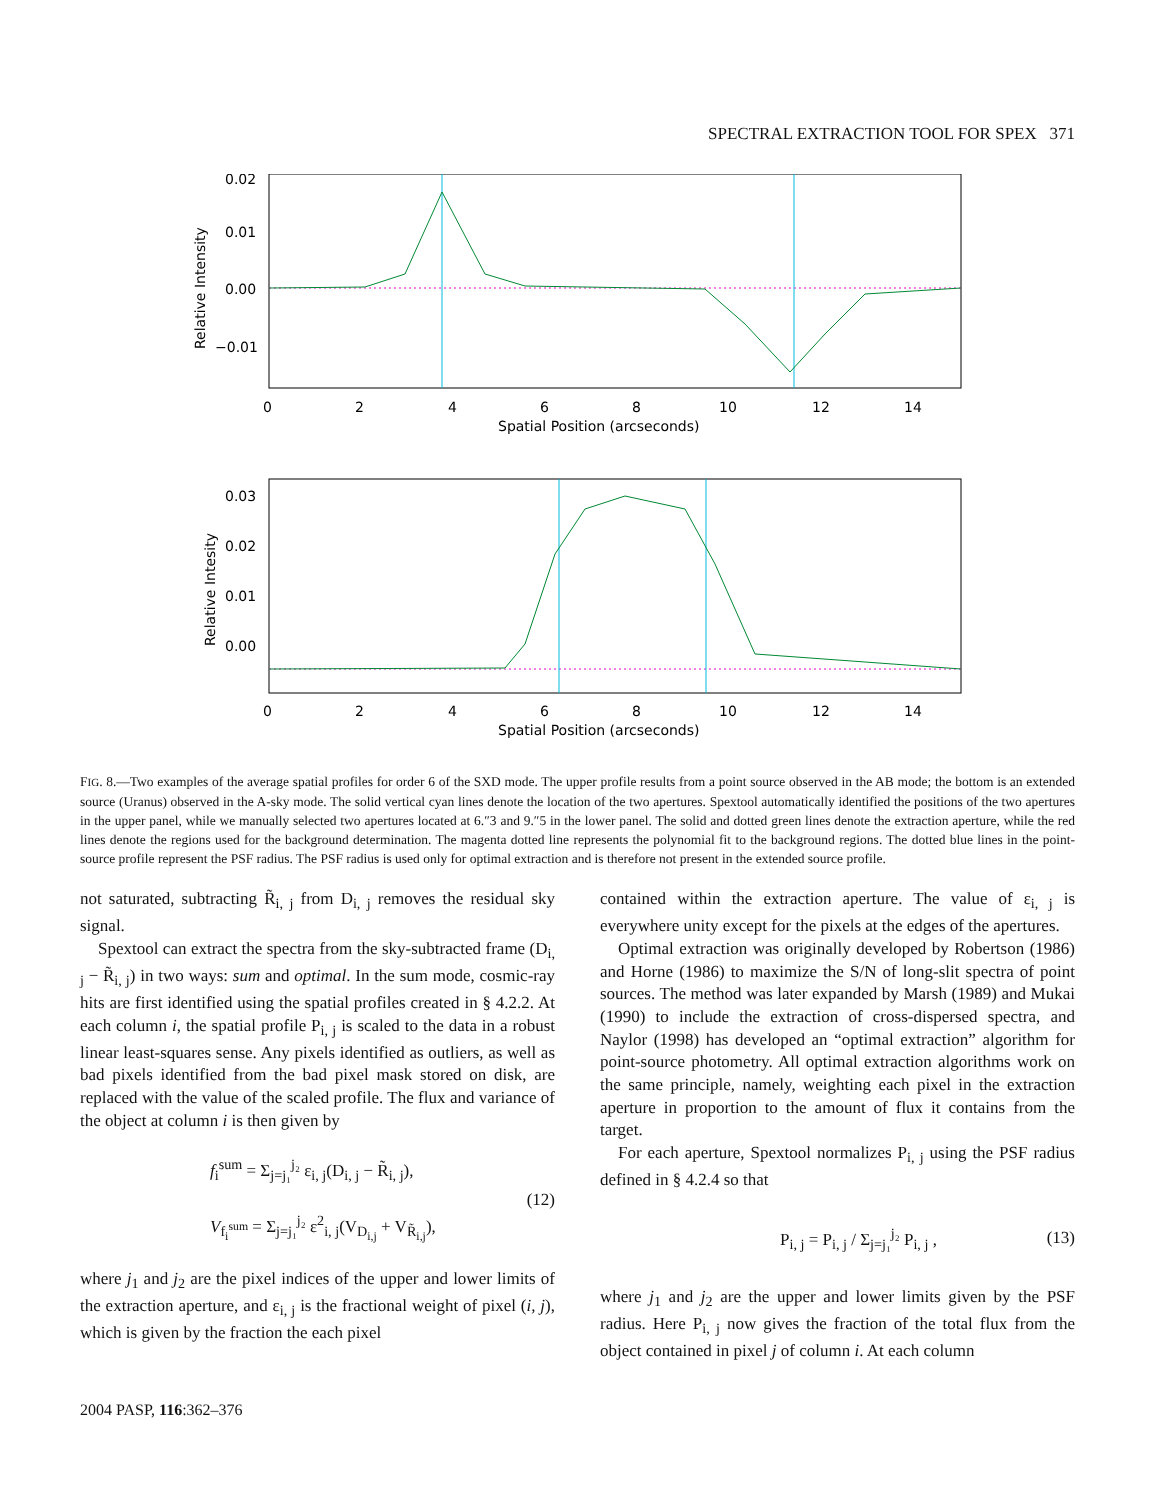SPECTRAL EXTRACTION TOOL FOR SPEX 371
0.02
0.01
0.00
−0.01
0
2
4
6
8
10
12
14
Spatial Position (arcseconds)
Relative Intensity
0.03
0.02
0.01
0.00
0
2
4
6
8
10
12
14
Spatial Position (arcseconds)
Relative Intesity
FIG. 8.—Two examples of the average spatial profiles for order 6 of the SXD mode. The upper profile results from a point source observed in the AB mode; the bottom is an extended source (Uranus) observed in the A-sky mode. The solid vertical cyan lines denote the location of the two apertures. Spextool automatically identified the positions of the two apertures in the upper panel, while we manually selected two apertures located at 6.″3 and 9.″5 in the lower panel. The solid and dotted green lines denote the extraction aperture, while the red lines denote the regions used for the background determination. The magenta dotted line represents the polynomial fit to the background regions. The dotted blue lines in the point-source profile represent the PSF radius. The PSF radius is used only for optimal extraction and is therefore not present in the extended source profile.
not saturated, subtracting R̃<sub>i, j</sub> from D<sub>i, j</sub> removes the residual sky signal.
Spextool can extract the spectra from the sky-subtracted frame (D<sub>i, j</sub> − R̃<sub>i, j</sub>) in two ways: sum and optimal. In the sum mode, cosmic-ray hits are first identified using the spatial profiles created in § 4.2.2. At each column i, the spatial profile P<sub>i, j</sub> is scaled to the data in a robust linear least-squares sense. Any pixels identified as outliers, as well as bad pixels identified from the bad pixel mask stored on disk, are replaced with the value of the scaled profile. The flux and variance of the object at column i is then given by
f<sub>i</sub><sup>sum</sup> = Σ<sub>j=j₁</sub><sup>j₂</sup> ε<sub>i, j</sub>(D<sub>i, j</sub> − R̃<sub>i, j</sub>),
V<sub>f<sub>i</sub><sup>sum</sup></sub> = Σ<sub>j=j₁</sub><sup>j₂</sup> ε<sup>2</sup><sub>i, j</sub>(V<sub>D<sub>i,j</sub></sub> + V<sub>R̃<sub>i,j</sub></sub>), (12)
where j<sub>1</sub> and j<sub>2</sub> are the pixel indices of the upper and lower limits of the extraction aperture, and ε<sub>i, j</sub> is the fractional weight of pixel (i, j), which is given by the fraction the each pixel
contained within the extraction aperture. The value of ε<sub>i, j</sub> is everywhere unity except for the pixels at the edges of the apertures.
Optimal extraction was originally developed by Robertson (1986) and Horne (1986) to maximize the S/N of long-slit spectra of point sources. The method was later expanded by Marsh (1989) and Mukai (1990) to include the extraction of cross-dispersed spectra, and Naylor (1998) has developed an “optimal extraction” algorithm for point-source photometry. All optimal extraction algorithms work on the same principle, namely, weighting each pixel in the extraction aperture in proportion to the amount of flux it contains from the target.
For each aperture, Spextool normalizes P<sub>i, j</sub> using the PSF radius defined in § 4.2.4 so that
P<sub>i, j</sub> = P<sub>i, j</sub> / Σ<sub>j=j₁</sub><sup>j₂</sup> P<sub>i, j</sub> , (13)
where j<sub>1</sub> and j<sub>2</sub> are the upper and lower limits given by the PSF radius. Here P<sub>i, j</sub> now gives the fraction of the total flux from the object contained in pixel j of column i. At each column
2004 PASP, 116:362–376